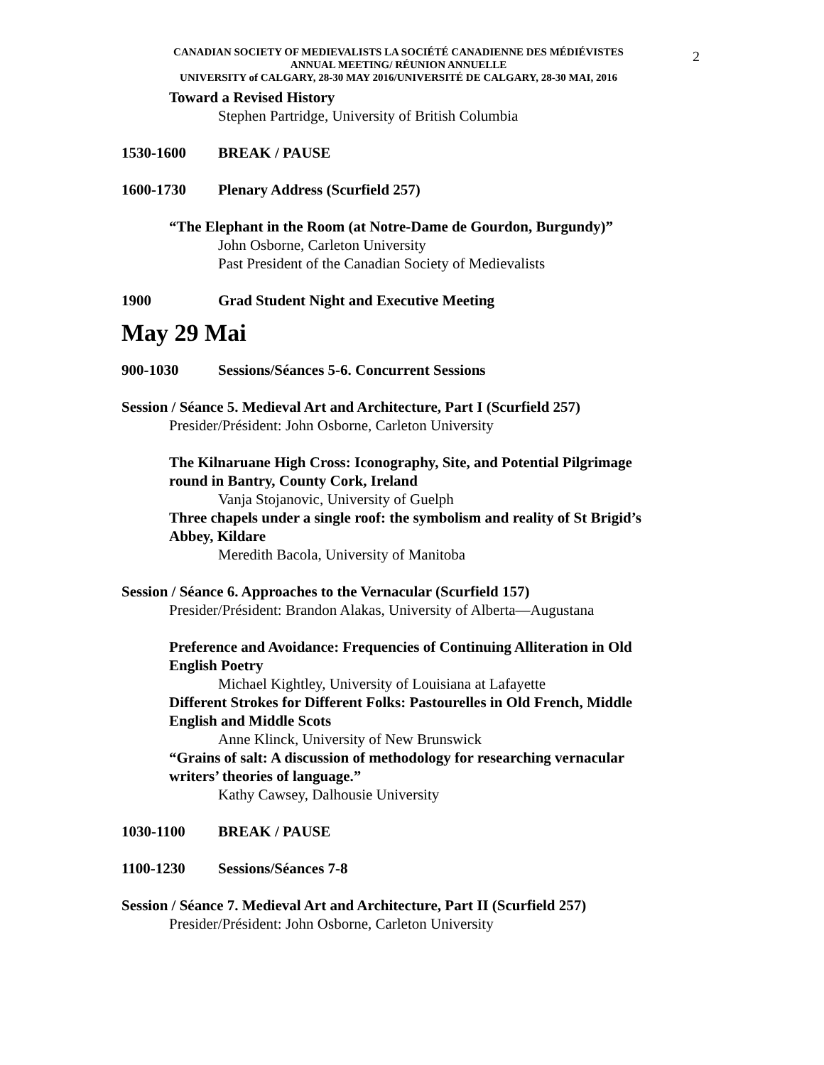2
CANADIAN SOCIETY OF MEDIEVALISTS LA SOCIÉTÉ CANADIENNE DES MÉDIÉVISTES
ANNUAL MEETING/ RÉUNION ANNUELLE
UNIVERSITY of CALGARY, 28-30 MAY 2016/UNIVERSITÉ DE CALGARY, 28-30 MAI, 2016
Toward a Revised History
Stephen Partridge, University of British Columbia
1530-1600 BREAK / PAUSE
1600-1730 Plenary Address (Scurfield 257)
“The Elephant in the Room (at Notre-Dame de Gourdon, Burgundy)”
John Osborne, Carleton University
Past President of the Canadian Society of Medievalists
1900 Grad Student Night and Executive Meeting
May 29 Mai
900-1030 Sessions/Séances 5-6. Concurrent Sessions
Session / Séance 5. Medieval Art and Architecture, Part I (Scurfield 257)
Presider/Président: John Osborne, Carleton University
The Kilnaruane High Cross: Iconography, Site, and Potential Pilgrimage
round in Bantry, County Cork, Ireland
Vanja Stojanovic, University of Guelph
Three chapels under a single roof: the symbolism and reality of St Brigid’s
Abbey, Kildare
Meredith Bacola, University of Manitoba
Session / Séance 6. Approaches to the Vernacular (Scurfield 157)
Presider/Président: Brandon Alakas, University of Alberta—Augustana
Preference and Avoidance: Frequencies of Continuing Alliteration in Old
English Poetry
Michael Kightley, University of Louisiana at Lafayette
Different Strokes for Different Folks: Pastourelles in Old French, Middle
English and Middle Scots
Anne Klinck, University of New Brunswick
“Grains of salt: A discussion of methodology for researching vernacular
writers’ theories of language.”
Kathy Cawsey, Dalhousie University
1030-1100 BREAK / PAUSE
1100-1230 Sessions/Séances 7-8
Session / Séance 7. Medieval Art and Architecture, Part II (Scurfield 257)
Presider/Président: John Osborne, Carleton University